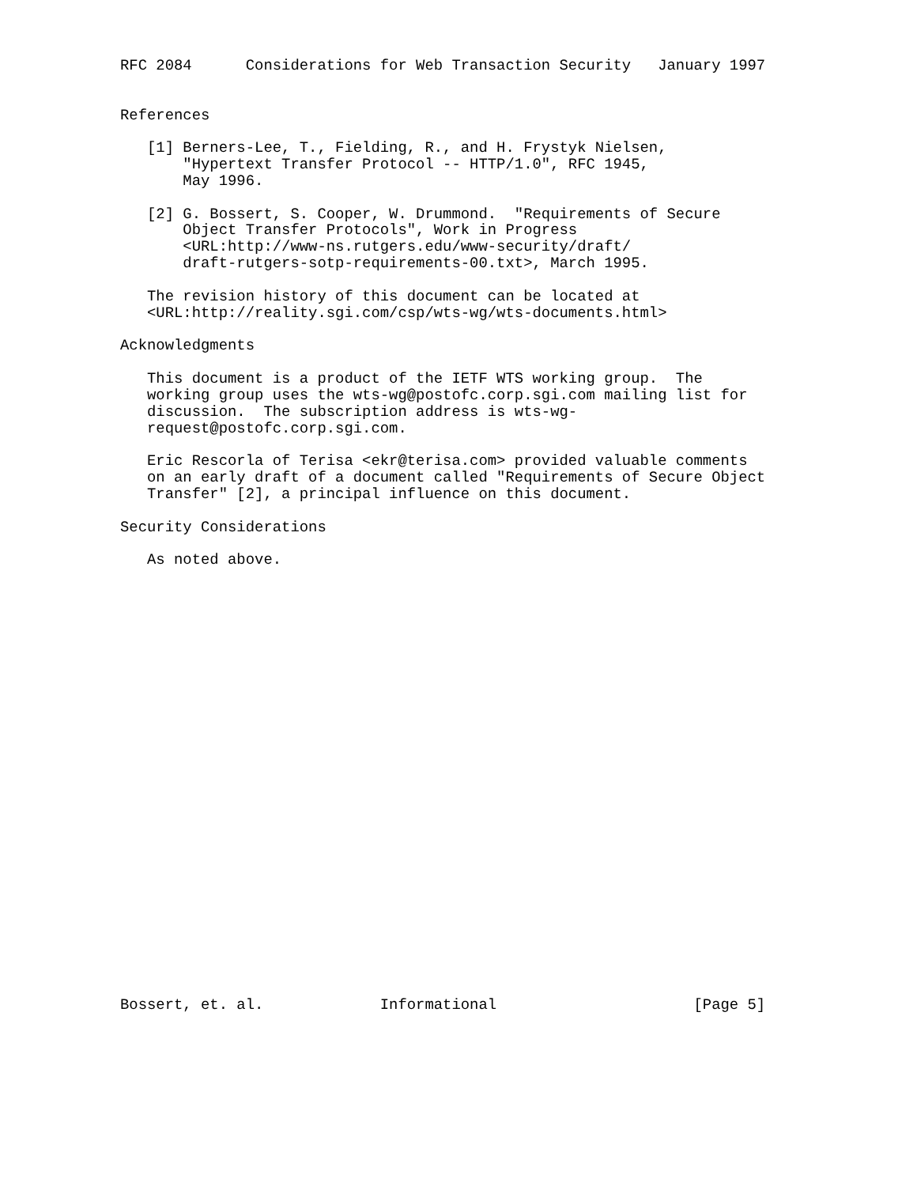RFC 2084      Considerations for Web Transaction Security   January 1997


References

   [1] Berners-Lee, T., Fielding, R., and H. Frystyk Nielsen,
       "Hypertext Transfer Protocol -- HTTP/1.0", RFC 1945,
       May 1996.

   [2] G. Bossert, S. Cooper, W. Drummond.  "Requirements of Secure
       Object Transfer Protocols", Work in Progress
       <URL:http://www-ns.rutgers.edu/www-security/draft/
       draft-rutgers-sotp-requirements-00.txt>, March 1995.

   The revision history of this document can be located at
   <URL:http://reality.sgi.com/csp/wts-wg/wts-documents.html>

Acknowledgments

   This document is a product of the IETF WTS working group.  The
   working group uses the wts-wg@postofc.corp.sgi.com mailing list for
   discussion.  The subscription address is wts-wg-
   request@postofc.corp.sgi.com.

   Eric Rescorla of Terisa <ekr@terisa.com> provided valuable comments
   on an early draft of a document called "Requirements of Secure Object
   Transfer" [2], a principal influence on this document.

Security Considerations

   As noted above.


























Bossert, et. al.             Informational                      [Page 5]